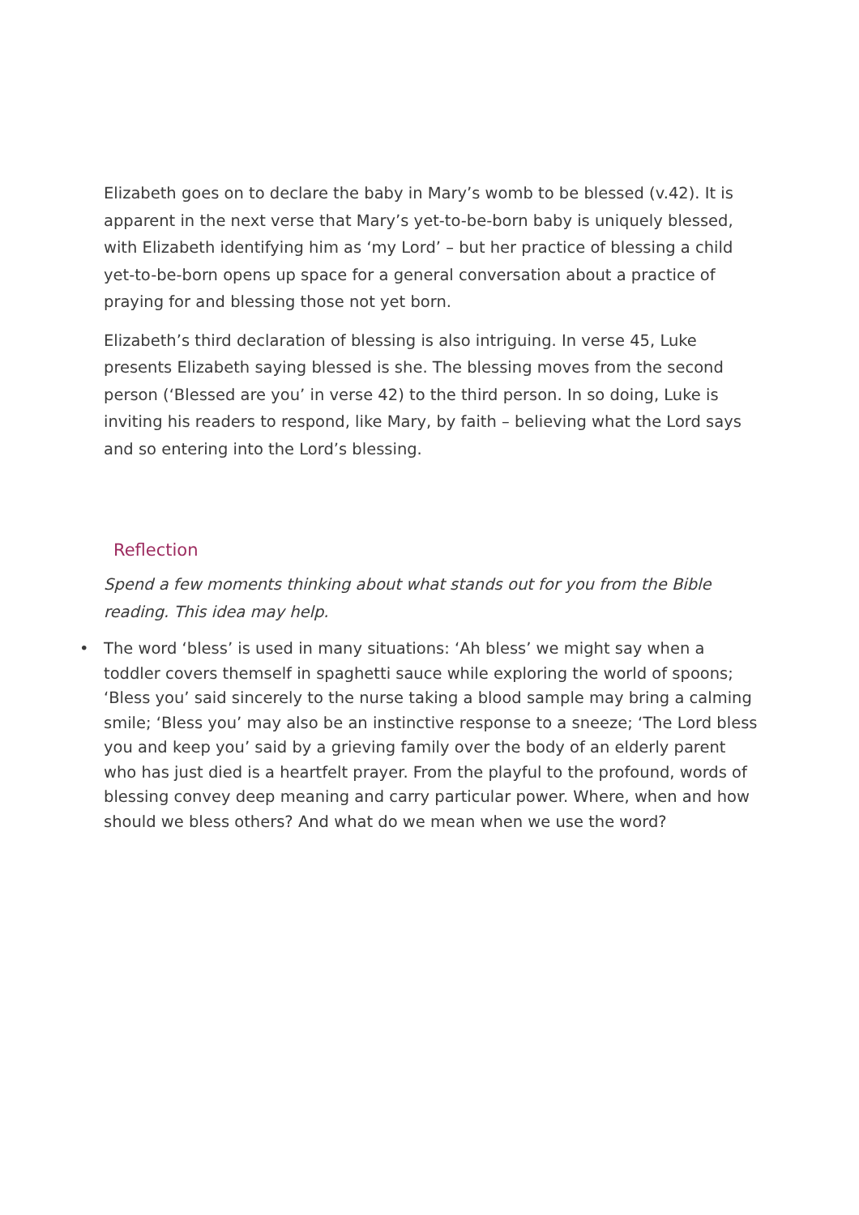Elizabeth goes on to declare the baby in Mary’s womb to be blessed (v.42). It is apparent in the next verse that Mary’s yet-to-be-born baby is uniquely blessed, with Elizabeth identifying him as ‘my Lord’ – but her practice of blessing a child yet-to-be-born opens up space for a general conversation about a practice of praying for and blessing those not yet born.
Elizabeth’s third declaration of blessing is also intriguing. In verse 45, Luke presents Elizabeth saying blessed is she. The blessing moves from the second person (‘Blessed are you’ in verse 42) to the third person. In so doing, Luke is inviting his readers to respond, like Mary, by faith – believing what the Lord says and so entering into the Lord’s blessing.
Reflection
Spend a few moments thinking about what stands out for you from the Bible reading. This idea may help.
• The word ‘bless’ is used in many situations: ‘Ah bless’ we might say when a toddler covers themself in spaghetti sauce while exploring the world of spoons; ‘Bless you’ said sincerely to the nurse taking a blood sample may bring a calming smile; ‘Bless you’ may also be an instinctive response to a sneeze; ‘The Lord bless you and keep you’ said by a grieving family over the body of an elderly parent who has just died is a heartfelt prayer. From the playful to the profound, words of blessing convey deep meaning and carry particular power. Where, when and how should we bless others? And what do we mean when we use the word?